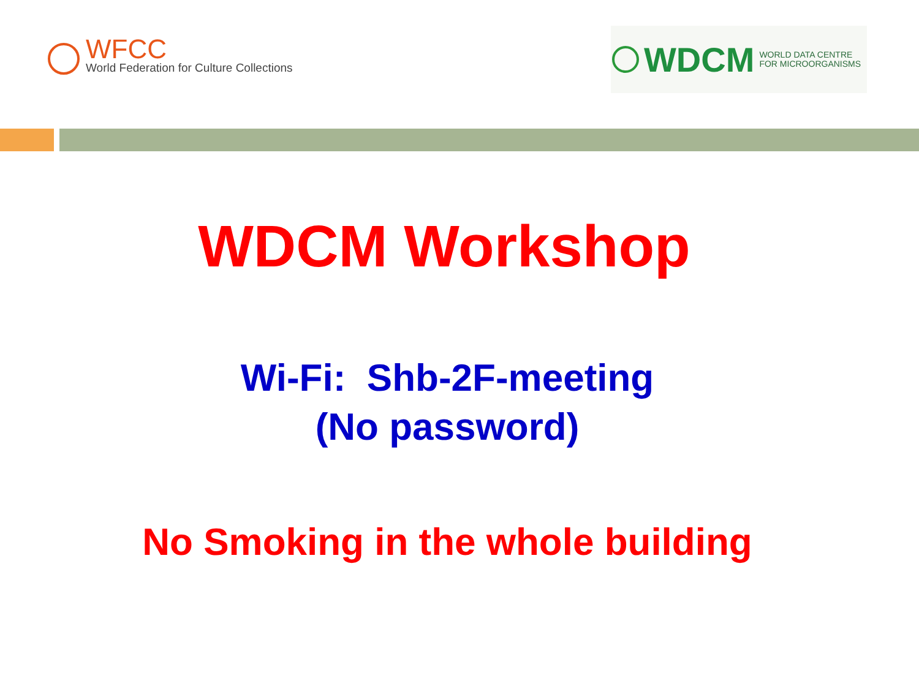WFCC
World Federation for Culture Collections
WDCM
WORLD DATA CENTRE
FOR MICROORGANISMS
WDCM Workshop
Wi-Fi: Shb-2F-meeting
(No password)
No Smoking in the whole building